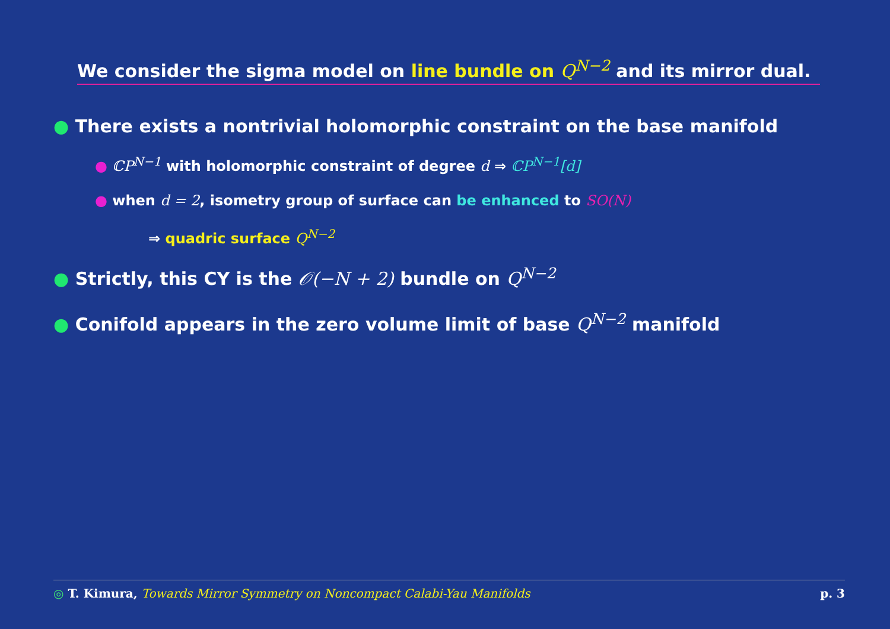We consider the sigma model on line bundle on Q<sup>N−2</sup> and its mirror dual.
● There exists a nontrivial holomorphic constraint on the base manifold
● ℂP<sup>N−1</sup> with holomorphic constraint of degree d ⇒ ℂP<sup>N−1</sup>[d]
● when d = 2, isometry group of surface can be enhanced to SO(N)
⇒ quadric surface Q<sup>N−2</sup>
● Strictly, this CY is the 𝒪(−N + 2) bundle on Q<sup>N−2</sup>
● Conifold appears in the zero volume limit of base Q<sup>N−2</sup> manifold
◎ T. Kimura, Towards Mirror Symmetry on Noncompact Calabi-Yau Manifolds p. 3